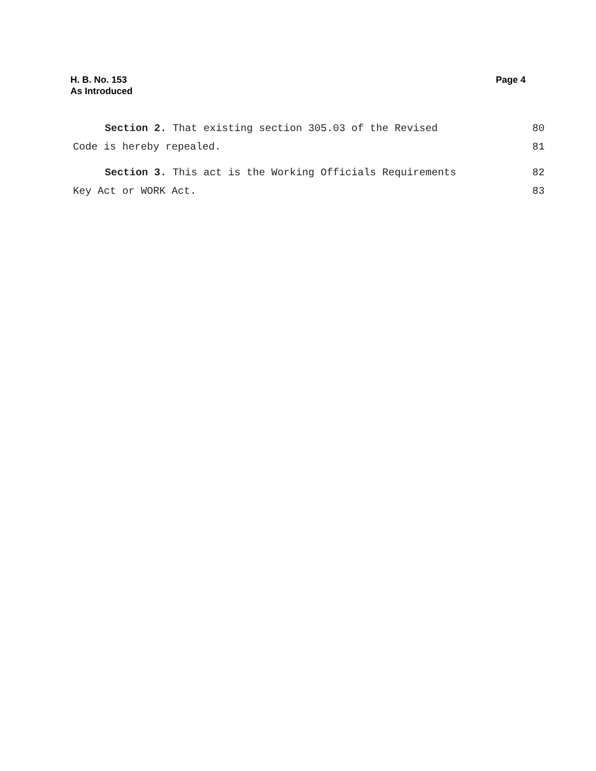H. B. No. 153
As Introduced
Page 4
Section 2. That existing section 305.03 of the Revised 80
Code is hereby repealed. 81
Section 3. This act is the Working Officials Requirements 82
Key Act or WORK Act. 83